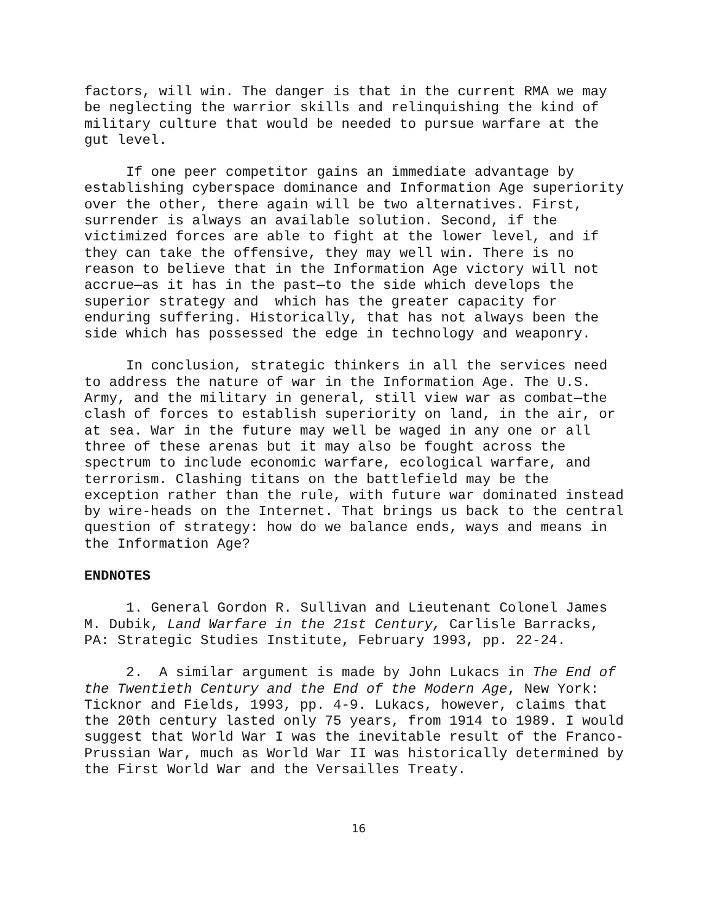factors, will win. The danger is that in the current RMA we may be neglecting the warrior skills and relinquishing the kind of military culture that would be needed to pursue warfare at the gut level.
If one peer competitor gains an immediate advantage by establishing cyberspace dominance and Information Age superiority over the other, there again will be two alternatives. First, surrender is always an available solution. Second, if the victimized forces are able to fight at the lower level, and if they can take the offensive, they may well win. There is no reason to believe that in the Information Age victory will not accrue—as it has in the past—to the side which develops the superior strategy and which has the greater capacity for enduring suffering. Historically, that has not always been the side which has possessed the edge in technology and weaponry.
In conclusion, strategic thinkers in all the services need to address the nature of war in the Information Age. The U.S. Army, and the military in general, still view war as combat—the clash of forces to establish superiority on land, in the air, or at sea. War in the future may well be waged in any one or all three of these arenas but it may also be fought across the spectrum to include economic warfare, ecological warfare, and terrorism. Clashing titans on the battlefield may be the exception rather than the rule, with future war dominated instead by wire-heads on the Internet. That brings us back to the central question of strategy: how do we balance ends, ways and means in the Information Age?
ENDNOTES
1. General Gordon R. Sullivan and Lieutenant Colonel James M. Dubik, Land Warfare in the 21st Century, Carlisle Barracks, PA: Strategic Studies Institute, February 1993, pp. 22-24.
2. A similar argument is made by John Lukacs in The End of the Twentieth Century and the End of the Modern Age, New York: Ticknor and Fields, 1993, pp. 4-9. Lukacs, however, claims that the 20th century lasted only 75 years, from 1914 to 1989. I would suggest that World War I was the inevitable result of the Franco- Prussian War, much as World War II was historically determined by the First World War and the Versailles Treaty.
16